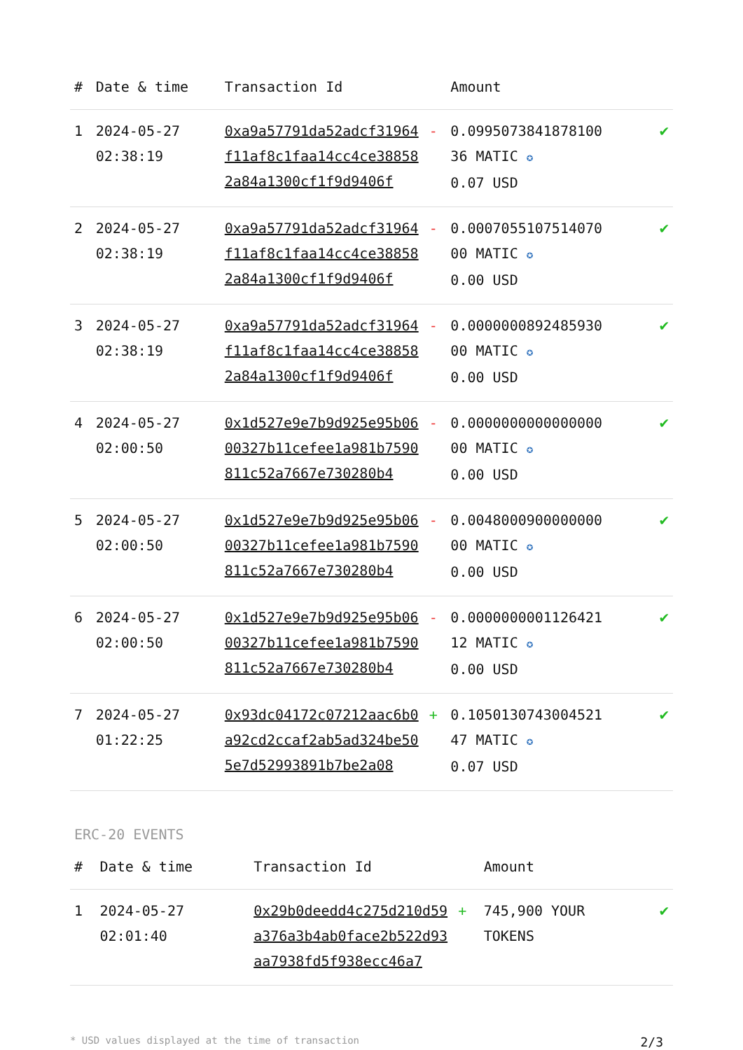| # | Date & time | Transaction Id | | Amount | |
| --- | --- | --- | --- | --- | --- |
| 1 | 2024-05-27 02:38:19 | 0xa9a57791da52adcf31964f11af8c1faa14cc4ce388582a84a1300cf1f9d9406f | - | 0.0995073841878100 36 MATIC ✪ 0.07 USD | ✔ |
| 2 | 2024-05-27 02:38:19 | 0xa9a57791da52adcf31964f11af8c1faa14cc4ce388582a84a1300cf1f9d9406f | - | 0.0007055107514070 00 MATIC ✪ 0.00 USD | ✔ |
| 3 | 2024-05-27 02:38:19 | 0xa9a57791da52adcf31964f11af8c1faa14cc4ce388582a84a1300cf1f9d9406f | - | 0.0000000892485930 00 MATIC ✪ 0.00 USD | ✔ |
| 4 | 2024-05-27 02:00:50 | 0x1d527e9e7b9d925e95b0600327b11cefee1a981b7590811c52a7667e730280b4 | - | 0.0000000000000000 00 MATIC ✪ 0.00 USD | ✔ |
| 5 | 2024-05-27 02:00:50 | 0x1d527e9e7b9d925e95b0600327b11cefee1a981b7590811c52a7667e730280b4 | - | 0.0048000900000000 00 MATIC ✪ 0.00 USD | ✔ |
| 6 | 2024-05-27 02:00:50 | 0x1d527e9e7b9d925e95b0600327b11cefee1a981b7590811c52a7667e730280b4 | - | 0.0000000001126421 12 MATIC ✪ 0.00 USD | ✔ |
| 7 | 2024-05-27 01:22:25 | 0x93dc04172c07212aac6b0a92cd2ccaf2ab5ad324be505e7d52993891b7be2a08 | + | 0.1050130743004521 47 MATIC ✪ 0.07 USD | ✔ |
ERC-20 EVENTS
| # | Date & time | Transaction Id | | Amount | |
| --- | --- | --- | --- | --- | --- |
| 1 | 2024-05-27 02:01:40 | 0x29b0deedd4c275d210d59a376a3b4ab0face2b522d93aa7938fd5f938ecc46a7 | + | 745,900 YOUR TOKENS | ✔ |
* USD values displayed at the time of transaction 2/3